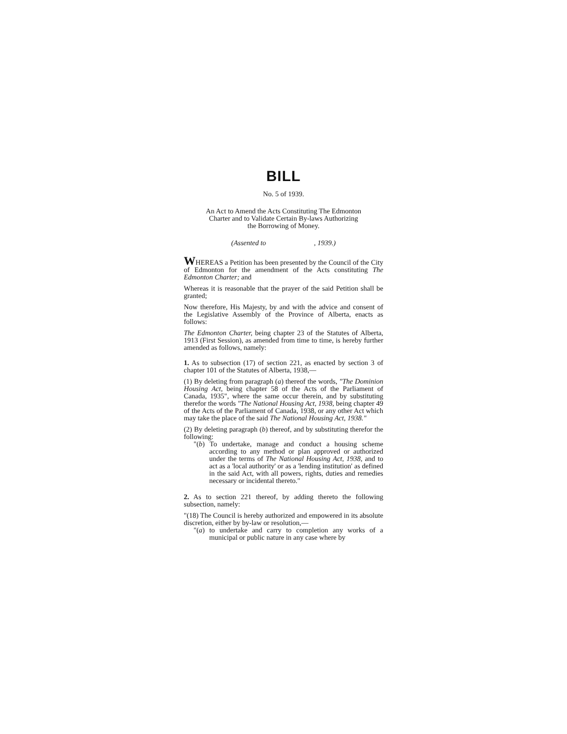BILL
No. 5 of 1939.
An Act to Amend the Acts Constituting The Edmonton
Charter and to Validate Certain By-laws Authorizing
the Borrowing of Money.
(Assented to , 1939.)
WHEREAS a Petition has been presented by the Council of the City of Edmonton for the amendment of the Acts constituting The Edmonton Charter; and
Whereas it is reasonable that the prayer of the said Petition shall be granted;
Now therefore, His Majesty, by and with the advice and consent of the Legislative Assembly of the Province of Alberta, enacts as follows:
The Edmonton Charter, being chapter 23 of the Statutes of Alberta, 1913 (First Session), as amended from time to time, is hereby further amended as follows, namely:
1. As to subsection (17) of section 221, as enacted by section 3 of chapter 101 of the Statutes of Alberta, 1938,—
(1) By deleting from paragraph (a) thereof the words, "The Dominion Housing Act, being chapter 58 of the Acts of the Parliament of Canada, 1935", where the same occur therein, and by substituting therefor the words "The National Housing Act, 1938, being chapter 49 of the Acts of the Parliament of Canada, 1938, or any other Act which may take the place of the said The National Housing Act, 1938."
(2) By deleting paragraph (b) thereof, and by substituting therefor the following:
"(b) To undertake, manage and conduct a housing scheme according to any method or plan approved or authorized under the terms of The National Housing Act, 1938, and to act as a 'local authority' or as a 'lending institution' as defined in the said Act, with all powers, rights, duties and remedies necessary or incidental thereto."
2. As to section 221 thereof, by adding thereto the following subsection, namely:
"(18) The Council is hereby authorized and empowered in its absolute discretion, either by by-law or resolution,—
"(a) to undertake and carry to completion any works of a municipal or public nature in any case where by